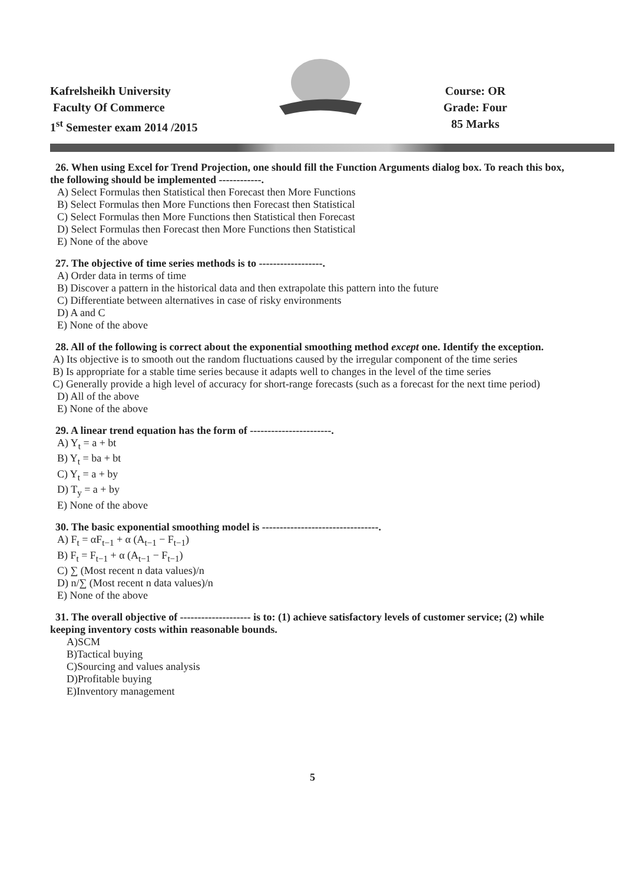Kafrelsheikh University
Faculty Of Commerce
1<sup>st</sup> Semester exam 2014 /2015
Course: OR
Grade: Four
85 Marks
26. When using Excel for Trend Projection, one should fill the Function Arguments dialog box. To reach this box, the following should be implemented ------------.
A) Select Formulas then Statistical then Forecast then More Functions
B) Select Formulas then More Functions then Forecast then Statistical
C) Select Formulas then More Functions then Statistical then Forecast
D) Select Formulas then Forecast then More Functions then Statistical
E) None of the above
27. The objective of time series methods is to ------------------.
A) Order data in terms of time
B) Discover a pattern in the historical data and then extrapolate this pattern into the future
C) Differentiate between alternatives in case of risky environments
D) A and C
E) None of the above
28. All of the following is correct about the exponential smoothing method except one. Identify the exception.
A) Its objective is to smooth out the random fluctuations caused by the irregular component of the time series
B) Is appropriate for a stable time series because it adapts well to changes in the level of the time series
C) Generally provide a high level of accuracy for short-range forecasts (such as a forecast for the next time period)
D) All of the above
E) None of the above
29. A linear trend equation has the form of -----------------------.
A) Y<sub>t</sub> = a + bt
B) Y<sub>t</sub> = ba + bt
C) Y<sub>t</sub> = a + by
D) T<sub>y</sub> = a + by
E) None of the above
30. The basic exponential smoothing model is ---------------------------------.
A) F<sub>t</sub> = αF<sub>t−1</sub> + α (A<sub>t−1</sub> − F<sub>t−1</sub>)
B) F<sub>t</sub> = F<sub>t−1</sub> + α (A<sub>t−1</sub> − F<sub>t−1</sub>)
C) ∑ (Most recent n data values)/n
D) n/∑ (Most recent n data values)/n
E) None of the above
31. The overall objective of -------------------- is to: (1) achieve satisfactory levels of customer service; (2) while keeping inventory costs within reasonable bounds.
A)SCM
B)Tactical buying
C)Sourcing and values analysis
D)Profitable buying
E)Inventory management
5